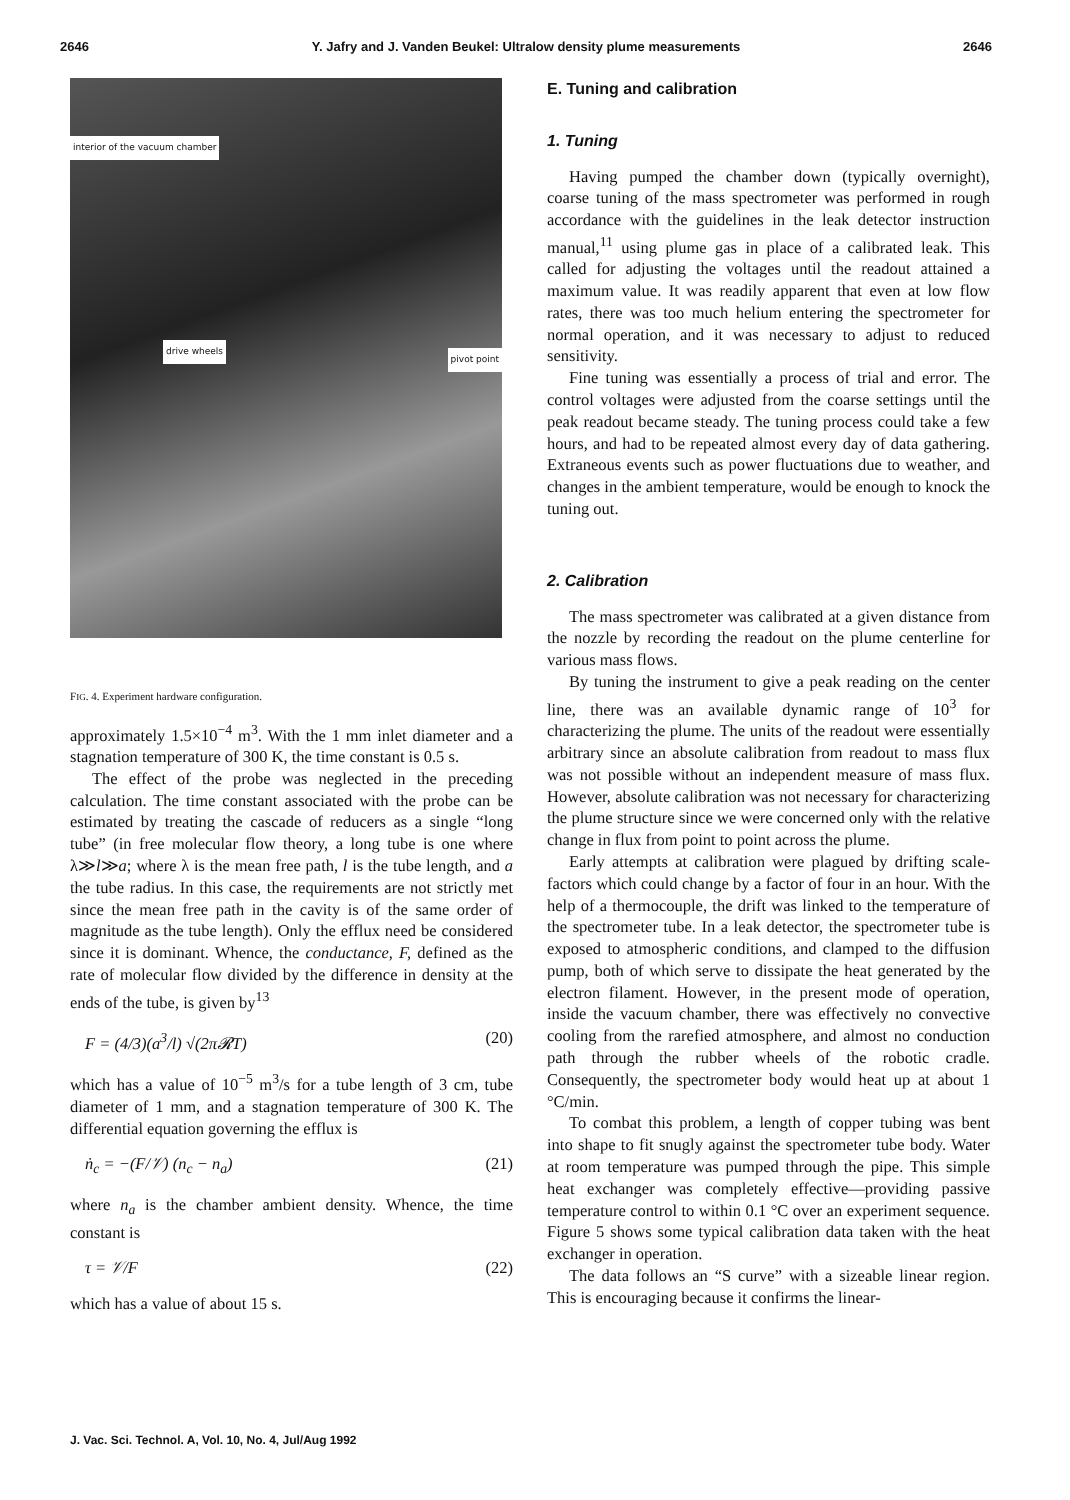2646 Y. Jafry and J. Vanden Beukel: Ultralow density plume measurements 2646
interior of the vacuum chamber
drive wheels
pivot point
FIG. 4. Experiment hardware configuration.
approximately 1.5×10<sup>−4</sup> m<sup>3</sup>. With the 1 mm inlet diameter and a stagnation temperature of 300 K, the time constant is 0.5 s.
The effect of the probe was neglected in the preceding calculation. The time constant associated with the probe can be estimated by treating the cascade of reducers as a single “long tube” (in free molecular flow theory, a long tube is one where λ≫l≫a; where λ is the mean free path, l is the tube length, and a the tube radius. In this case, the requirements are not strictly met since the mean free path in the cavity is of the same order of magnitude as the tube length). Only the efflux need be considered since it is dominant. Whence, the conductance, F, defined as the rate of molecular flow divided by the difference in density at the ends of the tube, is given by<sup>13</sup>
F = (4/3)(a<sup>3</sup>/l) √(2π𝓡T) (20)
which has a value of 10<sup>−5</sup> m<sup>3</sup>/s for a tube length of 3 cm, tube diameter of 1 mm, and a stagnation temperature of 300 K. The differential equation governing the efflux is
ṅ<sub>c</sub> = −(F/𝒱) (n<sub>c</sub> − n<sub>a</sub>) (21)
where n<sub>a</sub> is the chamber ambient density. Whence, the time constant is
τ = 𝒱/F (22)
which has a value of about 15 s.
E. Tuning and calibration
1. Tuning
Having pumped the chamber down (typically overnight), coarse tuning of the mass spectrometer was performed in rough accordance with the guidelines in the leak detector instruction manual,<sup>11</sup> using plume gas in place of a calibrated leak. This called for adjusting the voltages until the readout attained a maximum value. It was readily apparent that even at low flow rates, there was too much helium entering the spectrometer for normal operation, and it was necessary to adjust to reduced sensitivity.
Fine tuning was essentially a process of trial and error. The control voltages were adjusted from the coarse settings until the peak readout became steady. The tuning process could take a few hours, and had to be repeated almost every day of data gathering. Extraneous events such as power fluctuations due to weather, and changes in the ambient temperature, would be enough to knock the tuning out.
2. Calibration
The mass spectrometer was calibrated at a given distance from the nozzle by recording the readout on the plume centerline for various mass flows.
By tuning the instrument to give a peak reading on the center line, there was an available dynamic range of 10<sup>3</sup> for characterizing the plume. The units of the readout were essentially arbitrary since an absolute calibration from readout to mass flux was not possible without an independent measure of mass flux. However, absolute calibration was not necessary for characterizing the plume structure since we were concerned only with the relative change in flux from point to point across the plume.
Early attempts at calibration were plagued by drifting scale-factors which could change by a factor of four in an hour. With the help of a thermocouple, the drift was linked to the temperature of the spectrometer tube. In a leak detector, the spectrometer tube is exposed to atmospheric conditions, and clamped to the diffusion pump, both of which serve to dissipate the heat generated by the electron filament. However, in the present mode of operation, inside the vacuum chamber, there was effectively no convective cooling from the rarefied atmosphere, and almost no conduction path through the rubber wheels of the robotic cradle. Consequently, the spectrometer body would heat up at about 1 °C/min.
To combat this problem, a length of copper tubing was bent into shape to fit snugly against the spectrometer tube body. Water at room temperature was pumped through the pipe. This simple heat exchanger was completely effective—providing passive temperature control to within 0.1 °C over an experiment sequence. Figure 5 shows some typical calibration data taken with the heat exchanger in operation.
The data follows an “S curve” with a sizeable linear region. This is encouraging because it confirms the linear-
J. Vac. Sci. Technol. A, Vol. 10, No. 4, Jul/Aug 1992